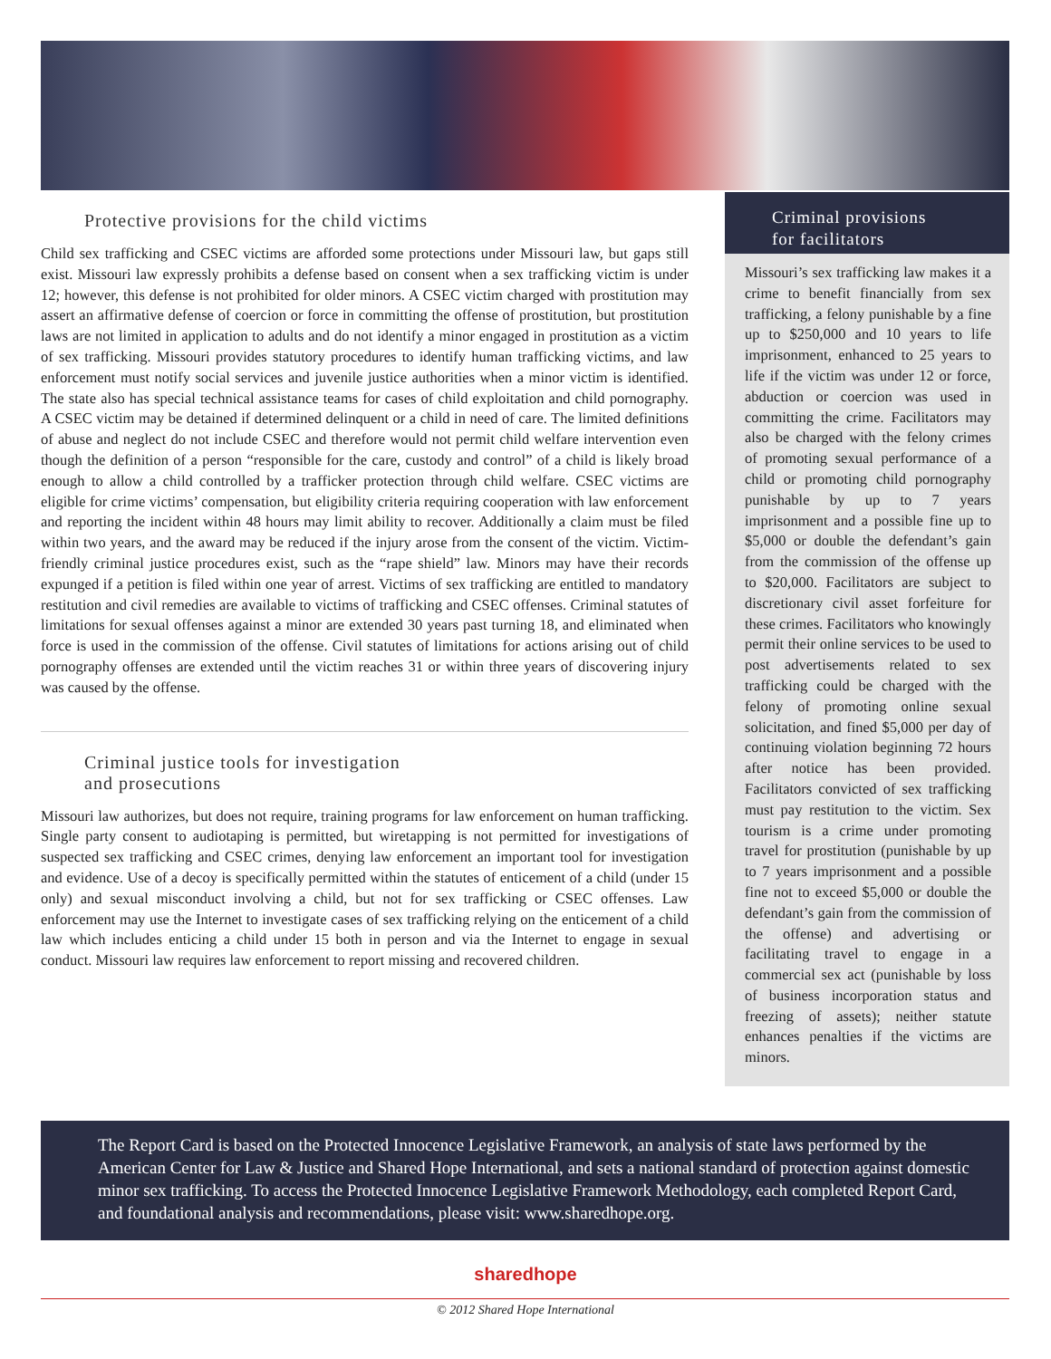Protective provisions for the child victims
Child sex trafficking and CSEC victims are afforded some protections under Missouri law, but gaps still exist. Missouri law expressly prohibits a defense based on consent when a sex trafficking victim is under 12; however, this defense is not prohibited for older minors. A CSEC victim charged with prostitution may assert an affirmative defense of coercion or force in committing the offense of prostitution, but prostitution laws are not limited in application to adults and do not identify a minor engaged in prostitution as a victim of sex trafficking. Missouri provides statutory procedures to identify human trafficking victims, and law enforcement must notify social services and juvenile justice authorities when a minor victim is identified. The state also has special technical assistance teams for cases of child exploitation and child pornography. A CSEC victim may be detained if determined delinquent or a child in need of care. The limited definitions of abuse and neglect do not include CSEC and therefore would not permit child welfare intervention even though the definition of a person “responsible for the care, custody and control” of a child is likely broad enough to allow a child controlled by a trafficker protection through child welfare. CSEC victims are eligible for crime victims’ compensation, but eligibility criteria requiring cooperation with law enforcement and reporting the incident within 48 hours may limit ability to recover. Additionally a claim must be filed within two years, and the award may be reduced if the injury arose from the consent of the victim. Victim-friendly criminal justice procedures exist, such as the “rape shield” law. Minors may have their records expunged if a petition is filed within one year of arrest. Victims of sex trafficking are entitled to mandatory restitution and civil remedies are available to victims of trafficking and CSEC offenses. Criminal statutes of limitations for sexual offenses against a minor are extended 30 years past turning 18, and eliminated when force is used in the commission of the offense. Civil statutes of limitations for actions arising out of child pornography offenses are extended until the victim reaches 31 or within three years of discovering injury was caused by the offense.
Criminal justice tools for investigation
and prosecutions
Missouri law authorizes, but does not require, training programs for law enforcement on human trafficking. Single party consent to audiotaping is permitted, but wiretapping is not permitted for investigations of suspected sex trafficking and CSEC crimes, denying law enforcement an important tool for investigation and evidence. Use of a decoy is specifically permitted within the statutes of enticement of a child (under 15 only) and sexual misconduct involving a child, but not for sex trafficking or CSEC offenses. Law enforcement may use the Internet to investigate cases of sex trafficking relying on the enticement of a child law which includes enticing a child under 15 both in person and via the Internet to engage in sexual conduct. Missouri law requires law enforcement to report missing and recovered children.
Criminal provisions
for facilitators
Missouri’s sex trafficking law makes it a crime to benefit financially from sex trafficking, a felony punishable by a fine up to $250,000 and 10 years to life imprisonment, enhanced to 25 years to life if the victim was under 12 or force, abduction or coercion was used in committing the crime. Facilitators may also be charged with the felony crimes of promoting sexual performance of a child or promoting child pornography punishable by up to 7 years imprisonment and a possible fine up to $5,000 or double the defendant’s gain from the commission of the offense up to $20,000. Facilitators are subject to discretionary civil asset forfeiture for these crimes. Facilitators who knowingly permit their online services to be used to post advertisements related to sex trafficking could be charged with the felony of promoting online sexual solicitation, and fined $5,000 per day of continuing violation beginning 72 hours after notice has been provided. Facilitators convicted of sex trafficking must pay restitution to the victim. Sex tourism is a crime under promoting travel for prostitution (punishable by up to 7 years imprisonment and a possible fine not to exceed $5,000 or double the defendant’s gain from the commission of the offense) and advertising or facilitating travel to engage in a commercial sex act (punishable by loss of business incorporation status and freezing of assets); neither statute enhances penalties if the victims are minors.
The Report Card is based on the Protected Innocence Legislative Framework, an analysis of state laws performed by the American Center for Law & Justice and Shared Hope International, and sets a national standard of protection against domestic minor sex trafficking. To access the Protected Innocence Legislative Framework Methodology, each completed Report Card, and foundational analysis and recommendations, please visit: www.sharedhope.org.
sharedhope
© 2012 Shared Hope International